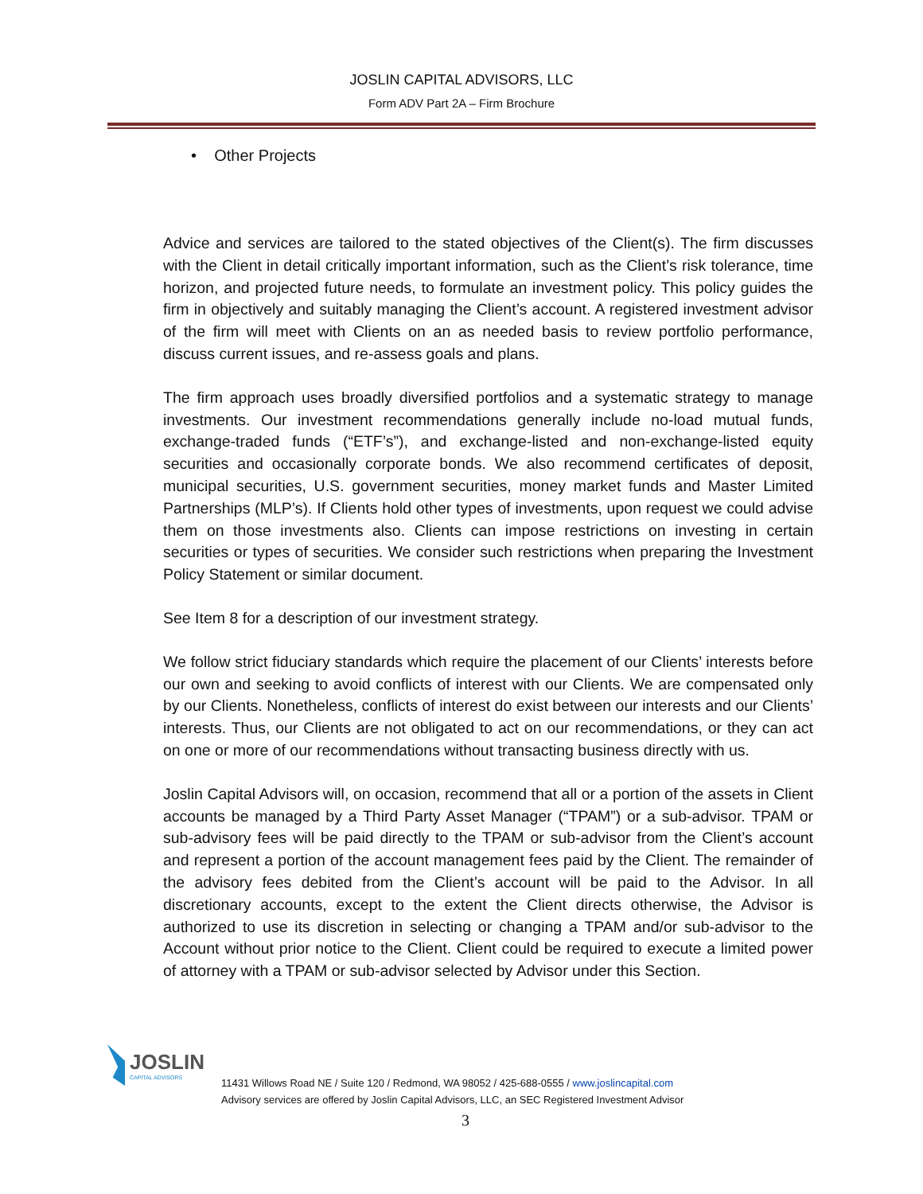JOSLIN CAPITAL ADVISORS, LLC
Form ADV Part 2A – Firm Brochure
• Other Projects
Advice and services are tailored to the stated objectives of the Client(s). The firm discusses with the Client in detail critically important information, such as the Client’s risk tolerance, time horizon, and projected future needs, to formulate an investment policy. This policy guides the firm in objectively and suitably managing the Client’s account. A registered investment advisor of the firm will meet with Clients on an as needed basis to review portfolio performance, discuss current issues, and re-assess goals and plans.
The firm approach uses broadly diversified portfolios and a systematic strategy to manage investments. Our investment recommendations generally include no-load mutual funds, exchange-traded funds (“ETF’s”), and exchange-listed and non-exchange-listed equity securities and occasionally corporate bonds. We also recommend certificates of deposit, municipal securities, U.S. government securities, money market funds and Master Limited Partnerships (MLP’s). If Clients hold other types of investments, upon request we could advise them on those investments also. Clients can impose restrictions on investing in certain securities or types of securities. We consider such restrictions when preparing the Investment Policy Statement or similar document.
See Item 8 for a description of our investment strategy.
We follow strict fiduciary standards which require the placement of our Clients’ interests before our own and seeking to avoid conflicts of interest with our Clients. We are compensated only by our Clients. Nonetheless, conflicts of interest do exist between our interests and our Clients’ interests. Thus, our Clients are not obligated to act on our recommendations, or they can act on one or more of our recommendations without transacting business directly with us.
Joslin Capital Advisors will, on occasion, recommend that all or a portion of the assets in Client accounts be managed by a Third Party Asset Manager (“TPAM”) or a sub-advisor. TPAM or sub-advisory fees will be paid directly to the TPAM or sub-advisor from the Client’s account and represent a portion of the account management fees paid by the Client. The remainder of the advisory fees debited from the Client’s account will be paid to the Advisor. In all discretionary accounts, except to the extent the Client directs otherwise, the Advisor is authorized to use its discretion in selecting or changing a TPAM and/or sub-advisor to the Account without prior notice to the Client. Client could be required to execute a limited power of attorney with a TPAM or sub-advisor selected by Advisor under this Section.
JOSLIN
CAPITAL ADVISORS
11431 Willows Road NE / Suite 120 / Redmond, WA 98052 / 425-688-0555 / www.joslincapital.com
Advisory services are offered by Joslin Capital Advisors, LLC, an SEC Registered Investment Advisor
3